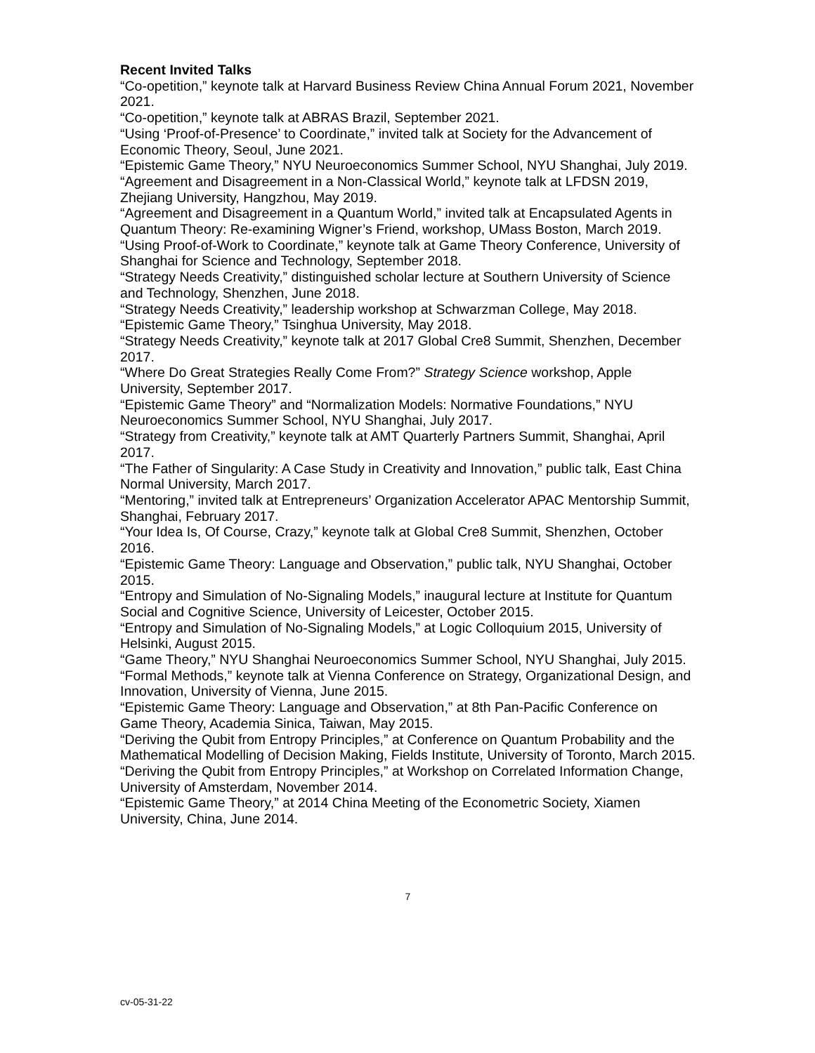Recent Invited Talks
“Co-opetition,” keynote talk at Harvard Business Review China Annual Forum 2021, November 2021.
“Co-opetition,” keynote talk at ABRAS Brazil, September 2021.
“Using ‘Proof-of-Presence’ to Coordinate,” invited talk at Society for the Advancement of Economic Theory, Seoul, June 2021.
“Epistemic Game Theory,” NYU Neuroeconomics Summer School, NYU Shanghai, July 2019.
“Agreement and Disagreement in a Non-Classical World,” keynote talk at LFDSN 2019, Zhejiang University, Hangzhou, May 2019.
“Agreement and Disagreement in a Quantum World,” invited talk at Encapsulated Agents in Quantum Theory: Re-examining Wigner’s Friend, workshop, UMass Boston, March 2019.
“Using Proof-of-Work to Coordinate,” keynote talk at Game Theory Conference, University of Shanghai for Science and Technology, September 2018.
“Strategy Needs Creativity,” distinguished scholar lecture at Southern University of Science and Technology, Shenzhen, June 2018.
“Strategy Needs Creativity,” leadership workshop at Schwarzman College, May 2018.
“Epistemic Game Theory,” Tsinghua University, May 2018.
“Strategy Needs Creativity,” keynote talk at 2017 Global Cre8 Summit, Shenzhen, December 2017.
“Where Do Great Strategies Really Come From?” Strategy Science workshop, Apple University, September 2017.
“Epistemic Game Theory” and “Normalization Models: Normative Foundations,” NYU Neuroeconomics Summer School, NYU Shanghai, July 2017.
“Strategy from Creativity,” keynote talk at AMT Quarterly Partners Summit, Shanghai, April 2017.
“The Father of Singularity: A Case Study in Creativity and Innovation,” public talk, East China Normal University, March 2017.
“Mentoring,” invited talk at Entrepreneurs’ Organization Accelerator APAC Mentorship Summit, Shanghai, February 2017.
“Your Idea Is, Of Course, Crazy,” keynote talk at Global Cre8 Summit, Shenzhen, October 2016.
“Epistemic Game Theory: Language and Observation,” public talk, NYU Shanghai, October 2015.
“Entropy and Simulation of No-Signaling Models,” inaugural lecture at Institute for Quantum Social and Cognitive Science, University of Leicester, October 2015.
“Entropy and Simulation of No-Signaling Models,” at Logic Colloquium 2015, University of Helsinki, August 2015.
“Game Theory,” NYU Shanghai Neuroeconomics Summer School, NYU Shanghai, July 2015.
“Formal Methods,” keynote talk at Vienna Conference on Strategy, Organizational Design, and Innovation, University of Vienna, June 2015.
“Epistemic Game Theory: Language and Observation,” at 8th Pan-Pacific Conference on Game Theory, Academia Sinica, Taiwan, May 2015.
“Deriving the Qubit from Entropy Principles,” at Conference on Quantum Probability and the Mathematical Modelling of Decision Making, Fields Institute, University of Toronto, March 2015.
“Deriving the Qubit from Entropy Principles,” at Workshop on Correlated Information Change, University of Amsterdam, November 2014.
“Epistemic Game Theory,” at 2014 China Meeting of the Econometric Society, Xiamen University, China, June 2014.
7
cv-05-31-22